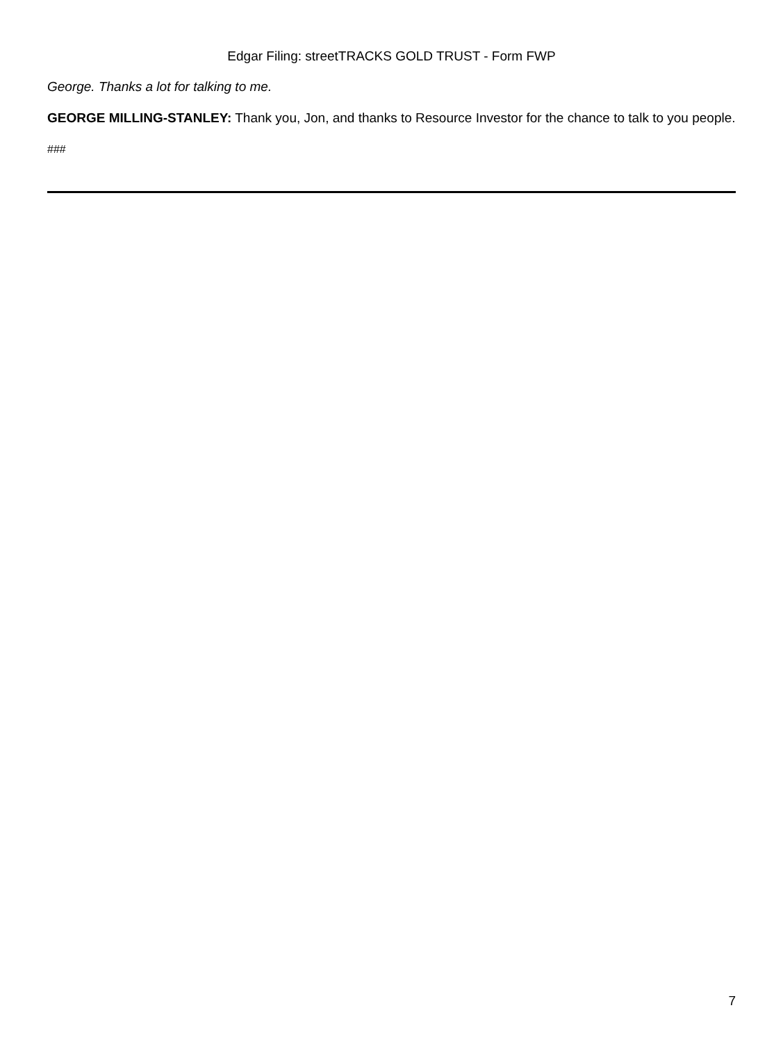Edgar Filing: streetTRACKS GOLD TRUST - Form FWP
George. Thanks a lot for talking to me.
GEORGE MILLING-STANLEY: Thank you, Jon, and thanks to Resource Investor for the chance to talk to you people.
###
7